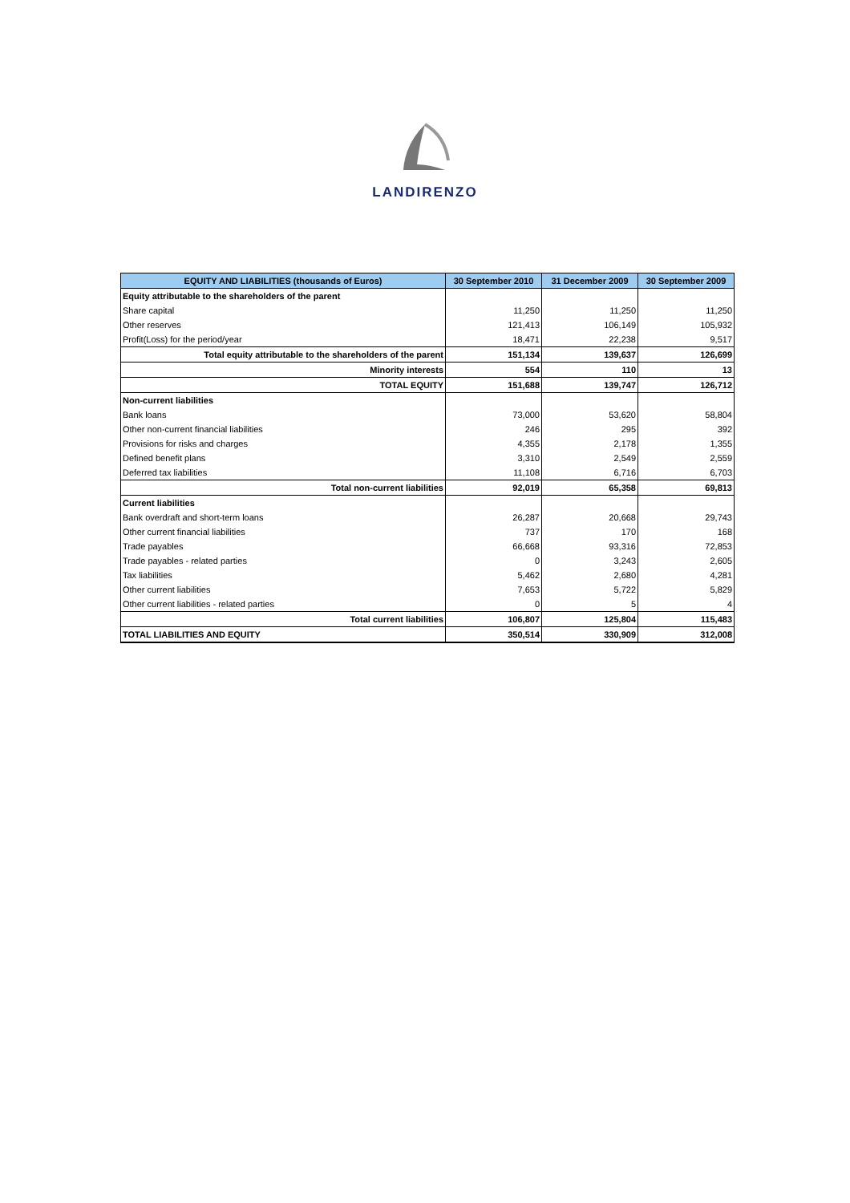LANDIRENZO
| EQUITY AND LIABILITIES (thousands of Euros) | 30 September 2010 | 31 December 2009 | 30 September 2009 |
| --- | --- | --- | --- |
| Equity attributable to the shareholders of the parent | | | |
| Share capital | 11,250 | 11,250 | 11,250 |
| Other reserves | 121,413 | 106,149 | 105,932 |
| Profit(Loss) for the period/year | 18,471 | 22,238 | 9,517 |
| Total equity attributable to the shareholders of the parent | 151,134 | 139,637 | 126,699 |
| Minority interests | 554 | 110 | 13 |
| TOTAL EQUITY | 151,688 | 139,747 | 126,712 |
| Non-current liabilities | | | |
| Bank loans | 73,000 | 53,620 | 58,804 |
| Other non-current financial liabilities | 246 | 295 | 392 |
| Provisions for risks and charges | 4,355 | 2,178 | 1,355 |
| Defined benefit plans | 3,310 | 2,549 | 2,559 |
| Deferred tax liabilities | 11,108 | 6,716 | 6,703 |
| Total non-current liabilities | 92,019 | 65,358 | 69,813 |
| Current liabilities | | | |
| Bank overdraft and short-term loans | 26,287 | 20,668 | 29,743 |
| Other current financial liabilities | 737 | 170 | 168 |
| Trade payables | 66,668 | 93,316 | 72,853 |
| Trade payables - related parties | 0 | 3,243 | 2,605 |
| Tax liabilities | 5,462 | 2,680 | 4,281 |
| Other current liabilities | 7,653 | 5,722 | 5,829 |
| Other current liabilities - related parties | 0 | 5 | 4 |
| Total current liabilities | 106,807 | 125,804 | 115,483 |
| TOTAL LIABILITIES AND EQUITY | 350,514 | 330,909 | 312,008 |